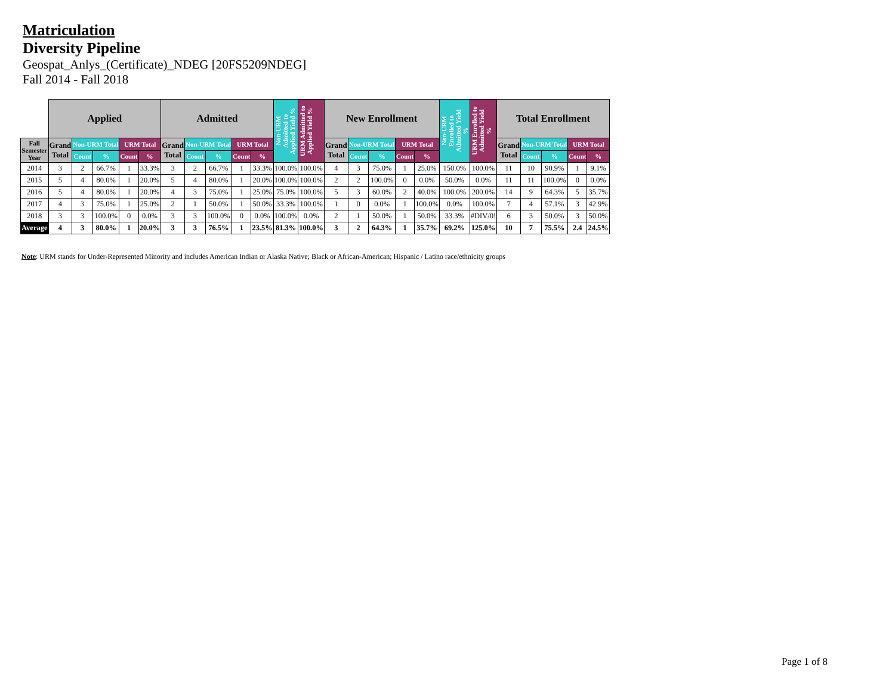Matriculation
Diversity Pipeline
Geospat_Anlys_(Certificate)_NDEG [20FS5209NDEG]
Fall 2014 - Fall 2018
| | Applied | | | | | Admitted | | | | | Non-URM Admitted to Applied Yield % | URM Admitted to Applied Yield % | New Enrollment | | | | | Non-URM Enrolled to Admitted Yield % | URM Enrolled to Admitted Yield % | Total Enrollment | | | | |
| --- | --- | --- | --- | --- | --- | --- | --- | --- | --- | --- | --- | --- | --- | --- | --- | --- | --- | --- | --- | --- | --- | --- | --- | --- |
| Fall Semester Year | Grand Total | Non-URM Total | | URM Total | | Grand Total | Non-URM Total | | URM Total | | | | Grand Total | Non-URM Total | | URM Total | | | | Grand Total | Non-URM Total | | URM Total | |
| | | Count | % | Count | % | | Count | % | Count | % | | | | Count | % | Count | % | | | | Count | % | Count | % |
| 2014 | 3 | 2 | 66.7% | 1 | 33.3% | 3 | 2 | 66.7% | 1 | 33.3% | 100.0% | 100.0% | 4 | 3 | 75.0% | 1 | 25.0% | 150.0% | 100.0% | 11 | 10 | 90.9% | 1 | 9.1% |
| 2015 | 5 | 4 | 80.0% | 1 | 20.0% | 5 | 4 | 80.0% | 1 | 20.0% | 100.0% | 100.0% | 2 | 2 | 100.0% | 0 | 0.0% | 50.0% | 0.0% | 11 | 11 | 100.0% | 0 | 0.0% |
| 2016 | 5 | 4 | 80.0% | 1 | 20.0% | 4 | 3 | 75.0% | 1 | 25.0% | 75.0% | 100.0% | 5 | 3 | 60.0% | 2 | 40.0% | 100.0% | 200.0% | 14 | 9 | 64.3% | 5 | 35.7% |
| 2017 | 4 | 3 | 75.0% | 1 | 25.0% | 2 | 1 | 50.0% | 1 | 50.0% | 33.3% | 100.0% | 1 | 0 | 0.0% | 1 | 100.0% | 0.0% | 100.0% | 7 | 4 | 57.1% | 3 | 42.9% |
| 2018 | 3 | 3 | 100.0% | 0 | 0.0% | 3 | 3 | 100.0% | 0 | 0.0% | 100.0% | 0.0% | 2 | 1 | 50.0% | 1 | 50.0% | 33.3% | #DIV/0! | 6 | 3 | 50.0% | 3 | 50.0% |
| Average | 4 | 3 | 80.0% | 1 | 20.0% | 3 | 3 | 76.5% | 1 | 23.5% | 81.3% | 100.0% | 3 | 2 | 64.3% | 1 | 35.7% | 69.2% | 125.0% | 10 | 7 | 75.5% | 2.4 | 24.5% |
Note: URM stands for Under-Represented Minority and includes American Indian or Alaska Native; Black or African-American; Hispanic / Latino race/ethnicity groups
Page 1 of 8